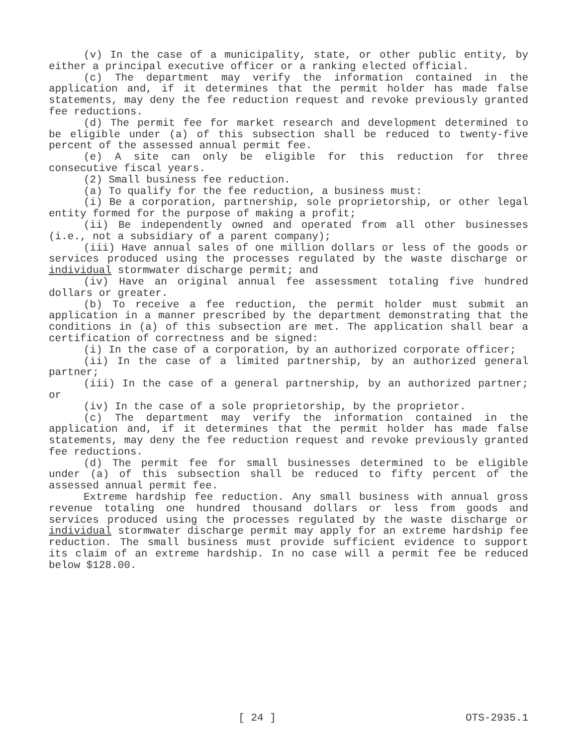(v) In the case of a municipality, state, or other public entity, by either a principal executive officer or a ranking elected official.
(c) The department may verify the information contained in the application and, if it determines that the permit holder has made false statements, may deny the fee reduction request and revoke previously granted fee reductions.
(d) The permit fee for market research and development determined to be eligible under (a) of this subsection shall be reduced to twenty-five percent of the assessed annual permit fee.
(e) A site can only be eligible for this reduction for three consecutive fiscal years.
(2) Small business fee reduction.
(a) To qualify for the fee reduction, a business must:
(i) Be a corporation, partnership, sole proprietorship, or other legal entity formed for the purpose of making a profit;
(ii) Be independently owned and operated from all other businesses (i.e., not a subsidiary of a parent company);
(iii) Have annual sales of one million dollars or less of the goods or services produced using the processes regulated by the waste discharge or individual stormwater discharge permit; and
(iv) Have an original annual fee assessment totaling five hundred dollars or greater.
(b) To receive a fee reduction, the permit holder must submit an application in a manner prescribed by the department demonstrating that the conditions in (a) of this subsection are met. The application shall bear a certification of correctness and be signed:
(i) In the case of a corporation, by an authorized corporate officer;
(ii) In the case of a limited partnership, by an authorized general partner;
(iii) In the case of a general partnership, by an authorized partner; or
(iv) In the case of a sole proprietorship, by the proprietor.
(c) The department may verify the information contained in the application and, if it determines that the permit holder has made false statements, may deny the fee reduction request and revoke previously granted fee reductions.
(d) The permit fee for small businesses determined to be eligible under (a) of this subsection shall be reduced to fifty percent of the assessed annual permit fee.
Extreme hardship fee reduction. Any small business with annual gross revenue totaling one hundred thousand dollars or less from goods and services produced using the processes regulated by the waste discharge or individual stormwater discharge permit may apply for an extreme hardship fee reduction. The small business must provide sufficient evidence to support its claim of an extreme hardship. In no case will a permit fee be reduced below $128.00.
[ 24 ] OTS-2935.1